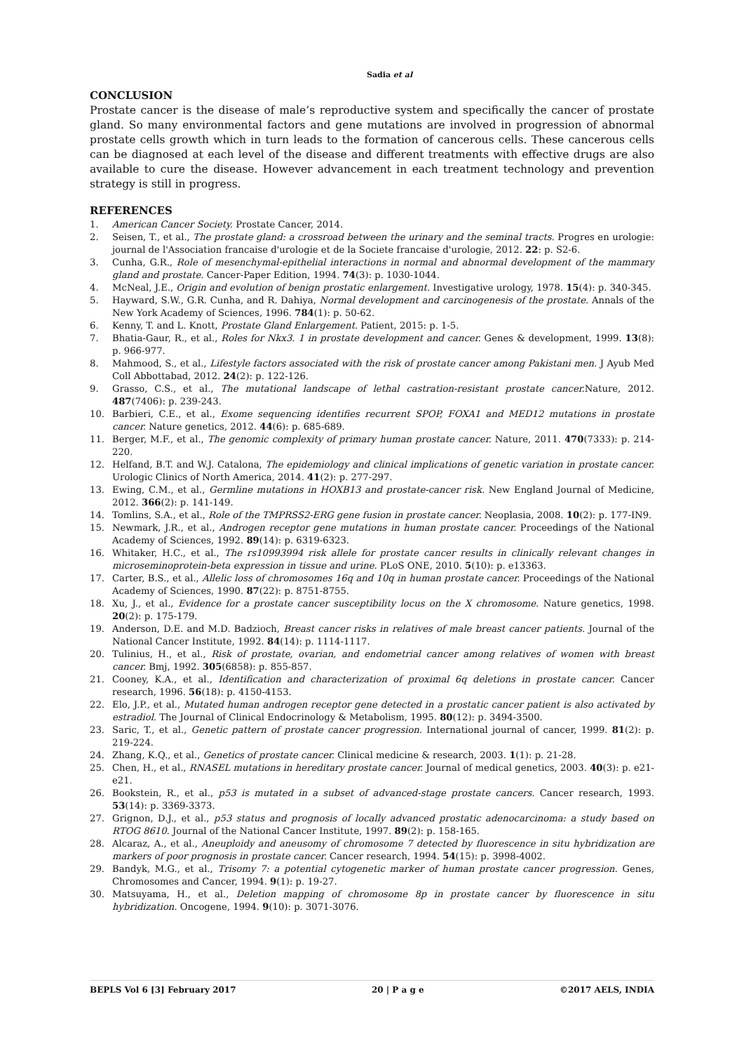Sadia et al
CONCLUSION
Prostate cancer is the disease of male’s reproductive system and specifically the cancer of prostate gland. So many environmental factors and gene mutations are involved in progression of abnormal prostate cells growth which in turn leads to the formation of cancerous cells. These cancerous cells can be diagnosed at each level of the disease and different treatments with effective drugs are also available to cure the disease. However advancement in each treatment technology and prevention strategy is still in progress.
REFERENCES
1. American Cancer Society. Prostate Cancer, 2014.
2. Seisen, T., et al., The prostate gland: a crossroad between the urinary and the seminal tracts. Progres en urologie: journal de l'Association francaise d'urologie et de la Societe francaise d'urologie, 2012. 22: p. S2-6.
3. Cunha, G.R., Role of mesenchymal-epithelial interactions in normal and abnormal development of the mammary gland and prostate. Cancer-Paper Edition, 1994. 74(3): p. 1030-1044.
4. McNeal, J.E., Origin and evolution of benign prostatic enlargement. Investigative urology, 1978. 15(4): p. 340-345.
5. Hayward, S.W., G.R. Cunha, and R. Dahiya, Normal development and carcinogenesis of the prostate. Annals of the New York Academy of Sciences, 1996. 784(1): p. 50-62.
6. Kenny, T. and L. Knott, Prostate Gland Enlargement. Patient, 2015: p. 1-5.
7. Bhatia-Gaur, R., et al., Roles for Nkx3. 1 in prostate development and cancer. Genes & development, 1999. 13(8): p. 966-977.
8. Mahmood, S., et al., Lifestyle factors associated with the risk of prostate cancer among Pakistani men. J Ayub Med Coll Abbottabad, 2012. 24(2): p. 122-126.
9. Grasso, C.S., et al., The mutational landscape of lethal castration-resistant prostate cancer. Nature, 2012. 487(7406): p. 239-243.
10. Barbieri, C.E., et al., Exome sequencing identifies recurrent SPOP, FOXA1 and MED12 mutations in prostate cancer. Nature genetics, 2012. 44(6): p. 685-689.
11. Berger, M.F., et al., The genomic complexity of primary human prostate cancer. Nature, 2011. 470(7333): p. 214-220.
12. Helfand, B.T. and W.J. Catalona, The epidemiology and clinical implications of genetic variation in prostate cancer. Urologic Clinics of North America, 2014. 41(2): p. 277-297.
13. Ewing, C.M., et al., Germline mutations in HOXB13 and prostate-cancer risk. New England Journal of Medicine, 2012. 366(2): p. 141-149.
14. Tomlins, S.A., et al., Role of the TMPRSS2-ERG gene fusion in prostate cancer. Neoplasia, 2008. 10(2): p. 177-IN9.
15. Newmark, J.R., et al., Androgen receptor gene mutations in human prostate cancer. Proceedings of the National Academy of Sciences, 1992. 89(14): p. 6319-6323.
16. Whitaker, H.C., et al., The rs10993994 risk allele for prostate cancer results in clinically relevant changes in microseminoprotein-beta expression in tissue and urine. PLoS ONE, 2010. 5(10): p. e13363.
17. Carter, B.S., et al., Allelic loss of chromosomes 16q and 10q in human prostate cancer. Proceedings of the National Academy of Sciences, 1990. 87(22): p. 8751-8755.
18. Xu, J., et al., Evidence for a prostate cancer susceptibility locus on the X chromosome. Nature genetics, 1998. 20(2): p. 175-179.
19. Anderson, D.E. and M.D. Badzioch, Breast cancer risks in relatives of male breast cancer patients. Journal of the National Cancer Institute, 1992. 84(14): p. 1114-1117.
20. Tulinius, H., et al., Risk of prostate, ovarian, and endometrial cancer among relatives of women with breast cancer. Bmj, 1992. 305(6858): p. 855-857.
21. Cooney, K.A., et al., Identification and characterization of proximal 6q deletions in prostate cancer. Cancer research, 1996. 56(18): p. 4150-4153.
22. Elo, J.P., et al., Mutated human androgen receptor gene detected in a prostatic cancer patient is also activated by estradiol. The Journal of Clinical Endocrinology & Metabolism, 1995. 80(12): p. 3494-3500.
23. Saric, T., et al., Genetic pattern of prostate cancer progression. International journal of cancer, 1999. 81(2): p. 219-224.
24. Zhang, K.Q., et al., Genetics of prostate cancer. Clinical medicine & research, 2003. 1(1): p. 21-28.
25. Chen, H., et al., RNASEL mutations in hereditary prostate cancer. Journal of medical genetics, 2003. 40(3): p. e21-e21.
26. Bookstein, R., et al., p53 is mutated in a subset of advanced-stage prostate cancers. Cancer research, 1993. 53(14): p. 3369-3373.
27. Grignon, D.J., et al., p53 status and prognosis of locally advanced prostatic adenocarcinoma: a study based on RTOG 8610. Journal of the National Cancer Institute, 1997. 89(2): p. 158-165.
28. Alcaraz, A., et al., Aneuploidy and aneusomy of chromosome 7 detected by fluorescence in situ hybridization are markers of poor prognosis in prostate cancer. Cancer research, 1994. 54(15): p. 3998-4002.
29. Bandyk, M.G., et al., Trisomy 7: a potential cytogenetic marker of human prostate cancer progression. Genes, Chromosomes and Cancer, 1994. 9(1): p. 19-27.
30. Matsuyama, H., et al., Deletion mapping of chromosome 8p in prostate cancer by fluorescence in situ hybridization. Oncogene, 1994. 9(10): p. 3071-3076.
BEPLS Vol 6 [3] February 2017 20 | P a g e ©2017 AELS, INDIA